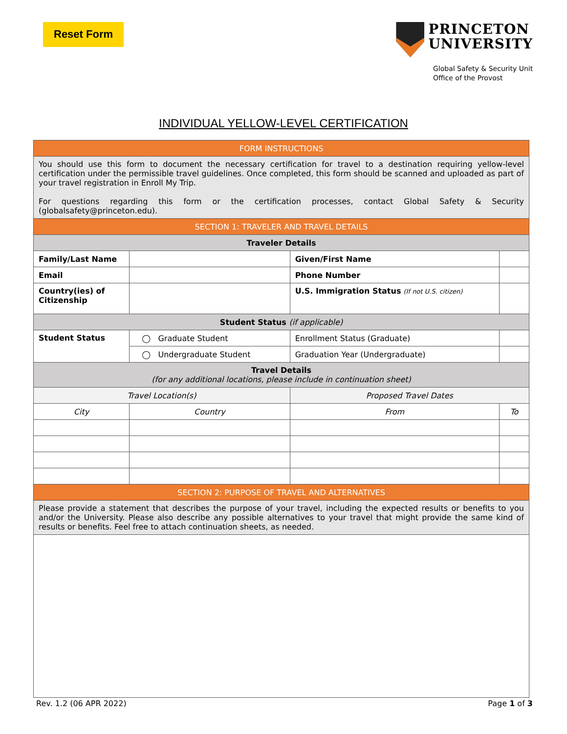Reset Form
PRINCETON
UNIVERSITY
Global Safety & Security Unit
Office of the Provost
INDIVIDUAL YELLOW-LEVEL CERTIFICATION
| FORM INSTRUCTIONS | | | | | |
| --- | --- | --- | --- | --- | --- |
| You should use this form to document the necessary certification for travel to a destination requiring yellow-level certification under the permissible travel guidelines. Once completed, this form should be scanned and uploaded as part of your travel registration in Enroll My Trip. For questions regarding this form or the certification processes, contact Global Safety & Security (globalsafety@princeton.edu). | | | | | |
| SECTION 1: TRAVELER AND TRAVEL DETAILS | | | | | |
| Traveler Details | | | | | |
| Family/Last Name | | | Given/First Name | | |
| Email | | | Phone Number | | |
| Country(ies) of Citizenship | | | U.S. Immigration Status (If not U.S. citizen) | | |
| Student Status (if applicable) | | | | | |
| Student Status | ◯ Graduate Student | | Enrollment Status (Graduate) | | |
| | ◯ Undergraduate Student | | Graduation Year (Undergraduate) | | |
| Travel Details (for any additional locations, please include in continuation sheet) | | | | | |
| Travel Location(s) | | | Proposed Travel Dates | | |
| City | | Country | From | To | |
| SECTION 2: PURPOSE OF TRAVEL AND ALTERNATIVES | | | | | |
| Please provide a statement that describes the purpose of your travel, including the expected results or benefits to you and/or the University. Please also describe any possible alternatives to your travel that might provide the same kind of results or benefits. Feel free to attach continuation sheets, as needed. | | | | | |
Rev. 1.2 (06 APR 2022) Page 1 of 3